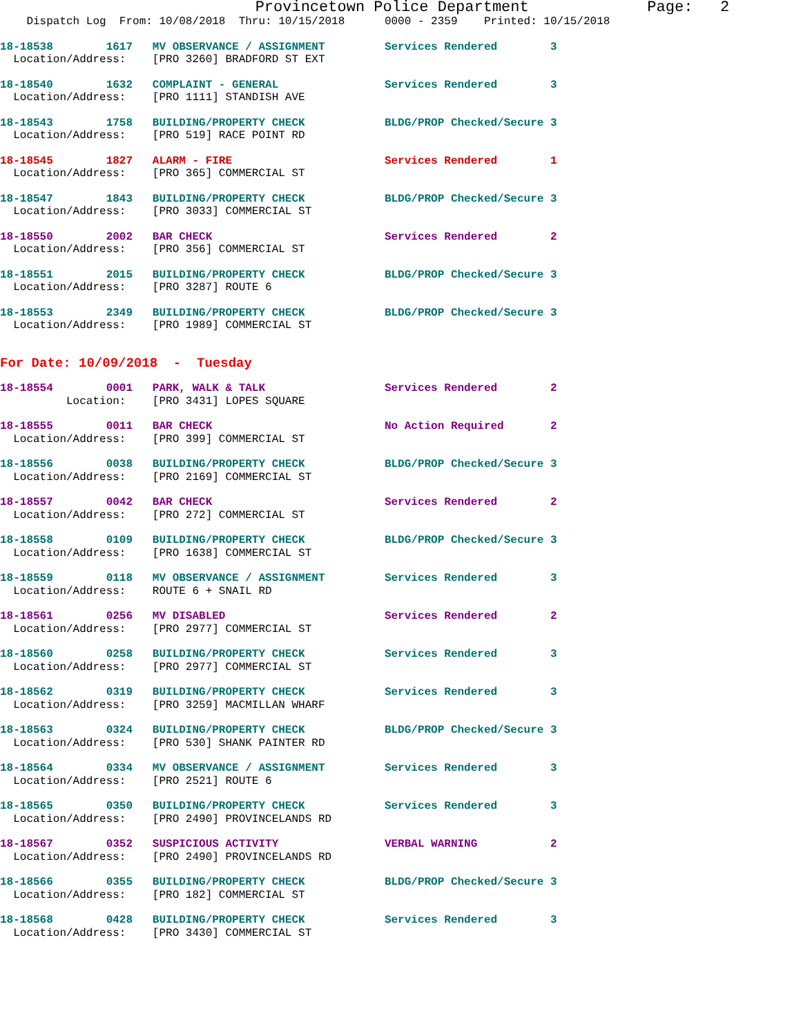Provincetown Police Department             Page:   2
    Dispatch Log  From: 10/08/2018  Thru: 10/15/2018      0000 - 2359    Printed: 10/15/2018
18-18538        1617   MV OBSERVANCE / ASSIGNMENT         Services Rendered        3
  Location/Address:    [PRO 3260] BRADFORD ST EXT
18-18540        1632   COMPLAINT - GENERAL                Services Rendered        3
  Location/Address:    [PRO 1111] STANDISH AVE
18-18543        1758   BUILDING/PROPERTY CHECK            BLDG/PROP Checked/Secure 3
  Location/Address:    [PRO 519] RACE POINT RD
18-18545        1827   ALARM - FIRE                       Services Rendered        1
  Location/Address:    [PRO 365] COMMERCIAL ST
18-18547        1843   BUILDING/PROPERTY CHECK            BLDG/PROP Checked/Secure 3
  Location/Address:    [PRO 3033] COMMERCIAL ST
18-18550        2002   BAR CHECK                          Services Rendered        2
  Location/Address:    [PRO 356] COMMERCIAL ST
18-18551        2015   BUILDING/PROPERTY CHECK            BLDG/PROP Checked/Secure 3
  Location/Address:    [PRO 3287] ROUTE 6
18-18553        2349   BUILDING/PROPERTY CHECK            BLDG/PROP Checked/Secure 3
  Location/Address:    [PRO 1989] COMMERCIAL ST
For Date: 10/09/2018  -  Tuesday
18-18554        0001   PARK, WALK & TALK                  Services Rendered        2
          Location:    [PRO 3431] LOPES SQUARE
18-18555        0011   BAR CHECK                          No Action Required       2
  Location/Address:    [PRO 399] COMMERCIAL ST
18-18556        0038   BUILDING/PROPERTY CHECK            BLDG/PROP Checked/Secure 3
  Location/Address:    [PRO 2169] COMMERCIAL ST
18-18557        0042   BAR CHECK                          Services Rendered        2
  Location/Address:    [PRO 272] COMMERCIAL ST
18-18558        0109   BUILDING/PROPERTY CHECK            BLDG/PROP Checked/Secure 3
  Location/Address:    [PRO 1638] COMMERCIAL ST
18-18559        0118   MV OBSERVANCE / ASSIGNMENT         Services Rendered        3
  Location/Address:    ROUTE 6 + SNAIL RD
18-18561        0256   MV DISABLED                        Services Rendered        2
  Location/Address:    [PRO 2977] COMMERCIAL ST
18-18560        0258   BUILDING/PROPERTY CHECK            Services Rendered        3
  Location/Address:    [PRO 2977] COMMERCIAL ST
18-18562        0319   BUILDING/PROPERTY CHECK            Services Rendered        3
  Location/Address:    [PRO 3259] MACMILLAN WHARF
18-18563        0324   BUILDING/PROPERTY CHECK            BLDG/PROP Checked/Secure 3
  Location/Address:    [PRO 530] SHANK PAINTER RD
18-18564        0334   MV OBSERVANCE / ASSIGNMENT         Services Rendered        3
  Location/Address:    [PRO 2521] ROUTE 6
18-18565        0350   BUILDING/PROPERTY CHECK            Services Rendered        3
  Location/Address:    [PRO 2490] PROVINCELANDS RD
18-18567        0352   SUSPICIOUS ACTIVITY                VERBAL WARNING           2
  Location/Address:    [PRO 2490] PROVINCELANDS RD
18-18566        0355   BUILDING/PROPERTY CHECK            BLDG/PROP Checked/Secure 3
  Location/Address:    [PRO 182] COMMERCIAL ST
18-18568        0428   BUILDING/PROPERTY CHECK            Services Rendered        3
  Location/Address:    [PRO 3430] COMMERCIAL ST